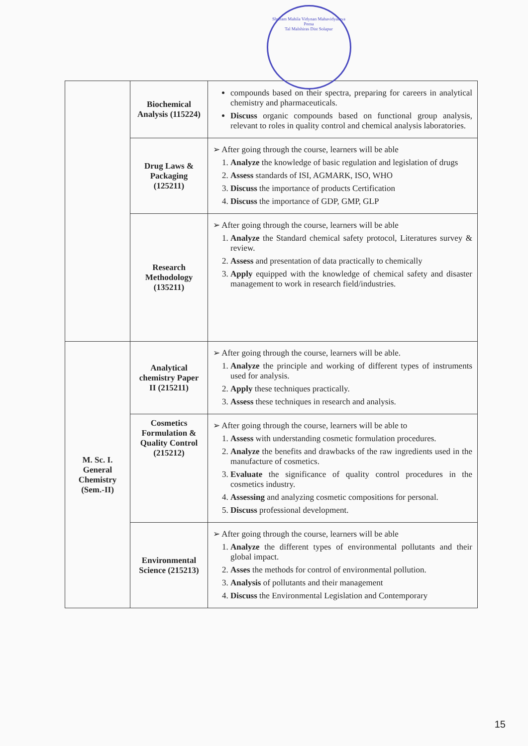Shriram Mahila Vidynan Mahavidyalaya Pema
Tal Malshiras Dist Solapur
| | Biochemical Analysis (115224) | compounds based on their spectra, preparing for careers in analytical chemistry and pharmaceuticals. Discuss organic compounds based on functional group analysis, relevant to roles in quality control and chemical analysis laboratories. |
| | Drug Laws & Packaging (125211) | ➢ After going through the course, learners will be able 1. Analyze the knowledge of basic regulation and legislation of drugs 2. Assess standards of ISI, AGMARK, ISO, WHO 3. Discuss the importance of products Certification 4. Discuss the importance of GDP, GMP, GLP |
| | Research Methodology (135211) | ➢ After going through the course, learners will be able 1. Analyze the Standard chemical safety protocol, Literatures survey & review. 2. Assess and presentation of data practically to chemically 3. Apply equipped with the knowledge of chemical safety and disaster management to work in research field/industries. |
| M. Sc. I. General Chemistry (Sem.-II) | Analytical chemistry Paper II (215211) | ➢ After going through the course, learners will be able. 1. Analyze the principle and working of different types of instruments used for analysis. 2. Apply these techniques practically. 3. Assess these techniques in research and analysis. |
| | Cosmetics Formulation & Quality Control (215212) | ➢ After going through the course, learners will be able to 1. Assess with understanding cosmetic formulation procedures. 2. Analyze the benefits and drawbacks of the raw ingredients used in the manufacture of cosmetics. 3. Evaluate the significance of quality control procedures in the cosmetics industry. 4. Assessing and analyzing cosmetic compositions for personal. 5. Discuss professional development. |
| | Environmental Science (215213) | ➢ After going through the course, learners will be able 1. Analyze the different types of environmental pollutants and their global impact. 2. Asses the methods for control of environmental pollution. 3. Analysis of pollutants and their management 4. Discuss the Environmental Legislation and Contemporary |
15